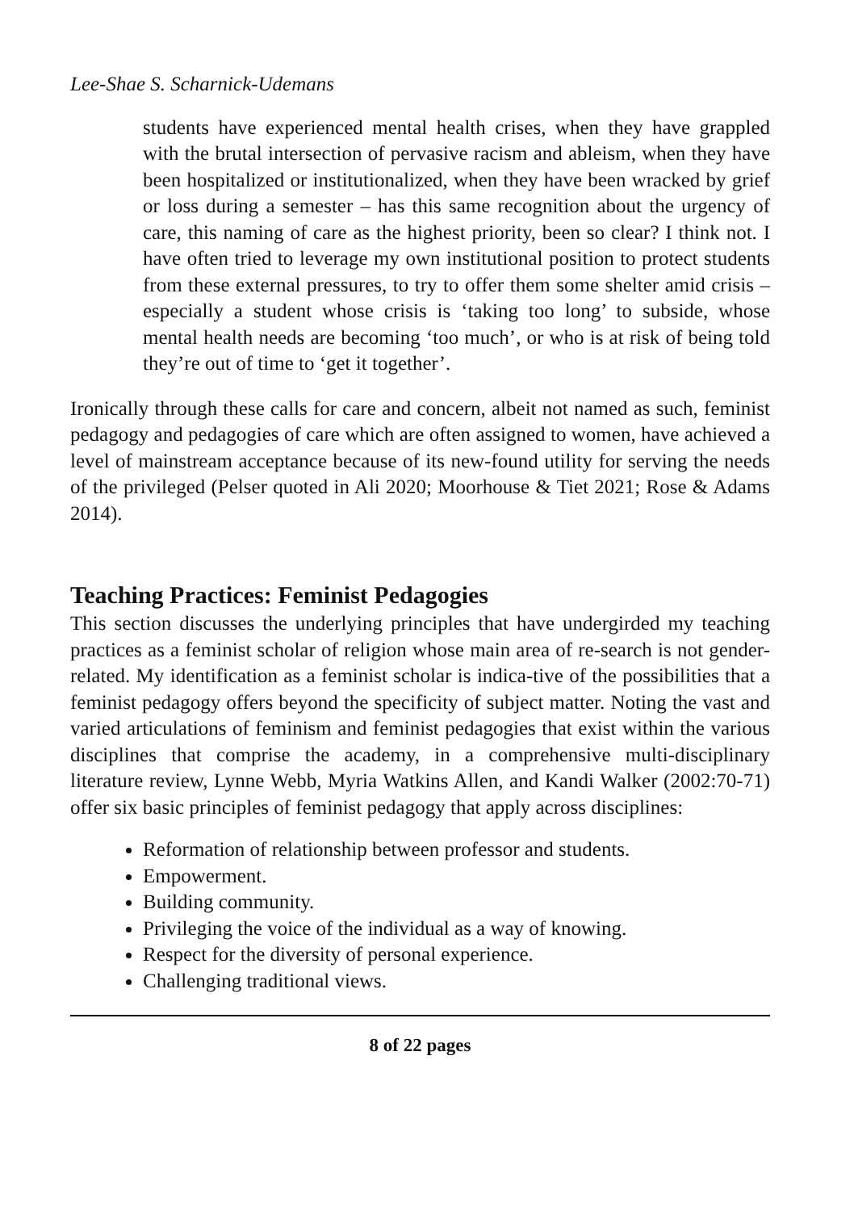Lee-Shae S. Scharnick-Udemans
students have experienced mental health crises, when they have grappled with the brutal intersection of pervasive racism and ableism, when they have been hospitalized or institutionalized, when they have been wracked by grief or loss during a semester – has this same recognition about the urgency of care, this naming of care as the highest priority, been so clear? I think not. I have often tried to leverage my own institutional position to protect students from these external pressures, to try to offer them some shelter amid crisis – especially a student whose crisis is ‘taking too long’ to subside, whose mental health needs are becoming ‘too much’, or who is at risk of being told they’re out of time to ‘get it together’.
Ironically through these calls for care and concern, albeit not named as such, feminist pedagogy and pedagogies of care which are often assigned to women, have achieved a level of mainstream acceptance because of its new-found utility for serving the needs of the privileged (Pelser quoted in Ali 2020; Moorhouse & Tiet 2021; Rose & Adams 2014).
Teaching Practices: Feminist Pedagogies
This section discusses the underlying principles that have undergirded my teaching practices as a feminist scholar of religion whose main area of re-search is not gender-related. My identification as a feminist scholar is indica-tive of the possibilities that a feminist pedagogy offers beyond the specificity of subject matter. Noting the vast and varied articulations of feminism and feminist pedagogies that exist within the various disciplines that comprise the academy, in a comprehensive multi-disciplinary literature review, Lynne Webb, Myria Watkins Allen, and Kandi Walker (2002:70-71) offer six basic principles of feminist pedagogy that apply across disciplines:
Reformation of relationship between professor and students.
Empowerment.
Building community.
Privileging the voice of the individual as a way of knowing.
Respect for the diversity of personal experience.
Challenging traditional views.
8 of 22 pages